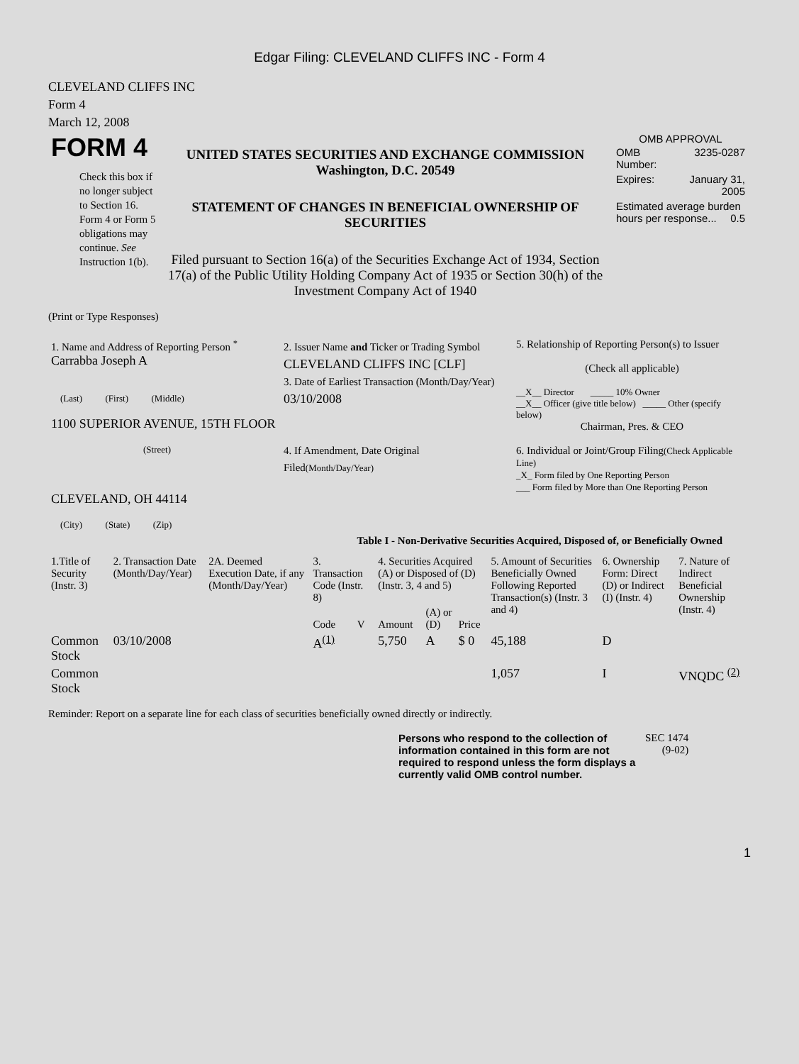Edgar Filing: CLEVELAND CLIFFS INC - Form 4
CLEVELAND CLIFFS INC
Form 4
March 12, 2008
| FORM 4 Check this box if no longer subject to Section 16. Form 4 or Form 5 obligations may continue. See Instruction 1(b). | UNITED STATES SECURITIES AND EXCHANGE COMMISSION Washington, D.C. 20549 STATEMENT OF CHANGES IN BENEFICIAL OWNERSHIP OF SECURITIES Filed pursuant to Section 16(a) of the Securities Exchange Act of 1934, Section 17(a) of the Public Utility Holding Company Act of 1935 or Section 30(h) of the Investment Company Act of 1940 | OMB APPROVAL / OMB Number: / 3235-0287 / / Expires: / January 31, 2005 / / Estimated average burden hours per response... 0.5 / / |
(Print or Type Responses)
| 1. Name and Address of Reporting Person <sup>*</sup> Carrabba Joseph A (Last) (First) (Middle) 1100 SUPERIOR AVENUE, 15TH FLOOR (Street) CLEVELAND, OH 44114 (City) (State) (Zip) | 2. Issuer Name and Ticker or Trading Symbol CLEVELAND CLIFFS INC [CLF] 3. Date of Earliest Transaction (Month/Day/Year) 03/10/2008 4. If Amendment, Date Original Filed (Month/Day/Year) | 5. Relationship of Reporting Person(s) to Issuer (Check all applicable) __X__ Director _____ 10% Owner __X__ Officer (give title below) _____ Other (specify below) Chairman, Pres. & CEO 6. Individual or Joint/Group Filing (Check Applicable Line) _X_ Form filed by One Reporting Person ___ Form filed by More than One Reporting Person |
Table I - Non-Derivative Securities Acquired, Disposed of, or Beneficially Owned
| 1.Title of Security (Instr. 3) | 2. Transaction Date (Month/Day/Year) | 2A. Deemed Execution Date, if any (Month/Day/Year) | 3. Transaction Code (Instr. 8) | | 4. Securities Acquired (A) or Disposed of (D) (Instr. 3, 4 and 5) | | | 5. Amount of Securities Beneficially Owned Following Reported Transaction(s) (Instr. 3 and 4) | 6. Ownership Form: Direct (D) or Indirect (I) (Instr. 4) | 7. Nature of Indirect Beneficial Ownership (Instr. 4) |
| --- | --- | --- | --- | --- | --- | --- | --- | --- | --- | --- |
| | | | Code | V | Amount | (A) or (D) | Price | | | |
| Common Stock | 03/10/2008 | | A<sup>(1)</sup> | | 5,750 | A | $ 0 | 45,188 | D | |
| Common Stock | | | | | | | | 1,057 | I | VNQDC <sup>(2)</sup> |
Reminder: Report on a separate line for each class of securities beneficially owned directly or indirectly.
| Persons who respond to the collection of information contained in this form are not required to respond unless the form displays a currently valid OMB control number. | SEC 1474 (9-02) |
1